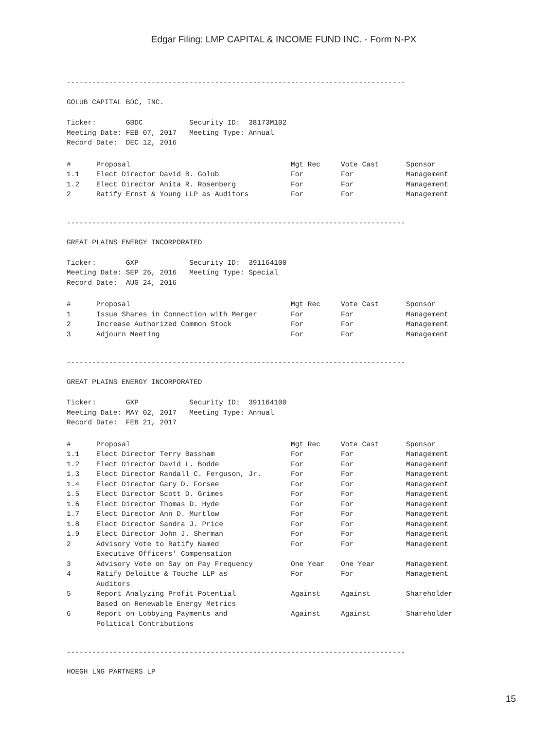Edgar Filing: LMP CAPITAL & INCOME FUND INC. - Form N-PX
--------------------------------------------------------------------------------
GOLUB CAPITAL BDC, INC.
Ticker:       GBDC           Security ID:  38173M102
Meeting Date: FEB 07, 2017   Meeting Type: Annual
Record Date:  DEC 12, 2016
| # | Proposal | Mgt Rec | Vote Cast | Sponsor |
| --- | --- | --- | --- | --- |
| 1.1 | Elect Director David B. Golub | For | For | Management |
| 1.2 | Elect Director Anita R. Rosenberg | For | For | Management |
| 2 | Ratify Ernst & Young LLP as Auditors | For | For | Management |
--------------------------------------------------------------------------------
GREAT PLAINS ENERGY INCORPORATED
Ticker:       GXP            Security ID:  391164100
Meeting Date: SEP 26, 2016   Meeting Type: Special
Record Date:  AUG 24, 2016
| # | Proposal | Mgt Rec | Vote Cast | Sponsor |
| --- | --- | --- | --- | --- |
| 1 | Issue Shares in Connection with Merger | For | For | Management |
| 2 | Increase Authorized Common Stock | For | For | Management |
| 3 | Adjourn Meeting | For | For | Management |
--------------------------------------------------------------------------------
GREAT PLAINS ENERGY INCORPORATED
Ticker:       GXP            Security ID:  391164100
Meeting Date: MAY 02, 2017   Meeting Type: Annual
Record Date:  FEB 21, 2017
| # | Proposal | Mgt Rec | Vote Cast | Sponsor |
| --- | --- | --- | --- | --- |
| 1.1 | Elect Director Terry Bassham | For | For | Management |
| 1.2 | Elect Director David L. Bodde | For | For | Management |
| 1.3 | Elect Director Randall C. Ferguson, Jr. | For | For | Management |
| 1.4 | Elect Director Gary D. Forsee | For | For | Management |
| 1.5 | Elect Director Scott D. Grimes | For | For | Management |
| 1.6 | Elect Director Thomas D. Hyde | For | For | Management |
| 1.7 | Elect Director Ann D. Murtlow | For | For | Management |
| 1.8 | Elect Director Sandra J. Price | For | For | Management |
| 1.9 | Elect Director John J. Sherman | For | For | Management |
| 2 | Advisory Vote to Ratify Named Executive Officers' Compensation | For | For | Management |
| 3 | Advisory Vote on Say on Pay Frequency | One Year | One Year | Management |
| 4 | Ratify Deloitte & Touche LLP as Auditors | For | For | Management |
| 5 | Report Analyzing Profit Potential Based on Renewable Energy Metrics | Against | Against | Shareholder |
| 6 | Report on Lobbying Payments and Political Contributions | Against | Against | Shareholder |
--------------------------------------------------------------------------------
HOEGH LNG PARTNERS LP
15